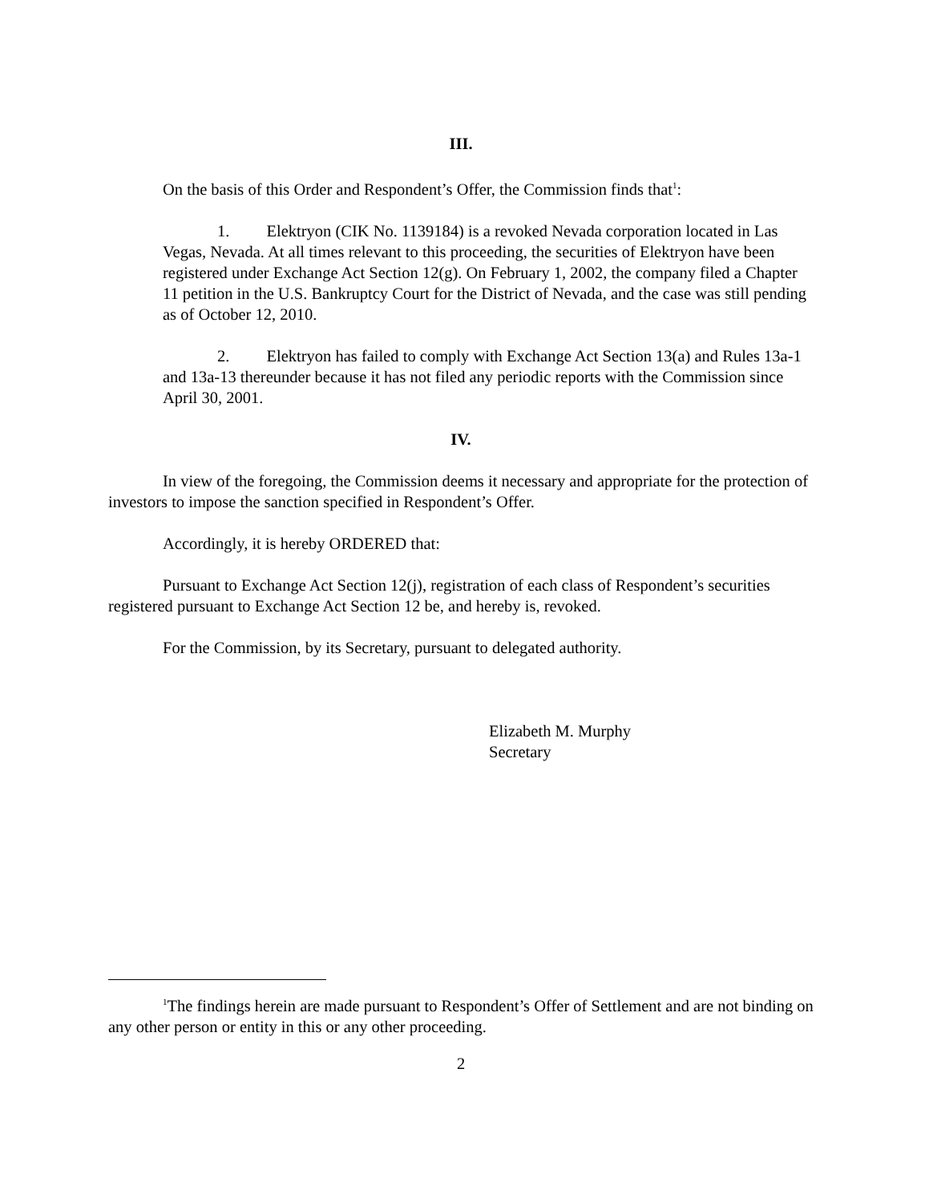III.
On the basis of this Order and Respondent’s Offer, the Commission finds that<sup>1</sup>:
1. Elektryon (CIK No. 1139184) is a revoked Nevada corporation located in Las Vegas, Nevada. At all times relevant to this proceeding, the securities of Elektryon have been registered under Exchange Act Section 12(g). On February 1, 2002, the company filed a Chapter 11 petition in the U.S. Bankruptcy Court for the District of Nevada, and the case was still pending as of October 12, 2010.
2. Elektryon has failed to comply with Exchange Act Section 13(a) and Rules 13a-1 and 13a-13 thereunder because it has not filed any periodic reports with the Commission since April 30, 2001.
IV.
In view of the foregoing, the Commission deems it necessary and appropriate for the protection of investors to impose the sanction specified in Respondent’s Offer.
Accordingly, it is hereby ORDERED that:
Pursuant to Exchange Act Section 12(j), registration of each class of Respondent’s securities registered pursuant to Exchange Act Section 12 be, and hereby is, revoked.
For the Commission, by its Secretary, pursuant to delegated authority.
Elizabeth M. Murphy
Secretary
<sup>1</sup> The findings herein are made pursuant to Respondent’s Offer of Settlement and are not binding on any other person or entity in this or any other proceeding.
2